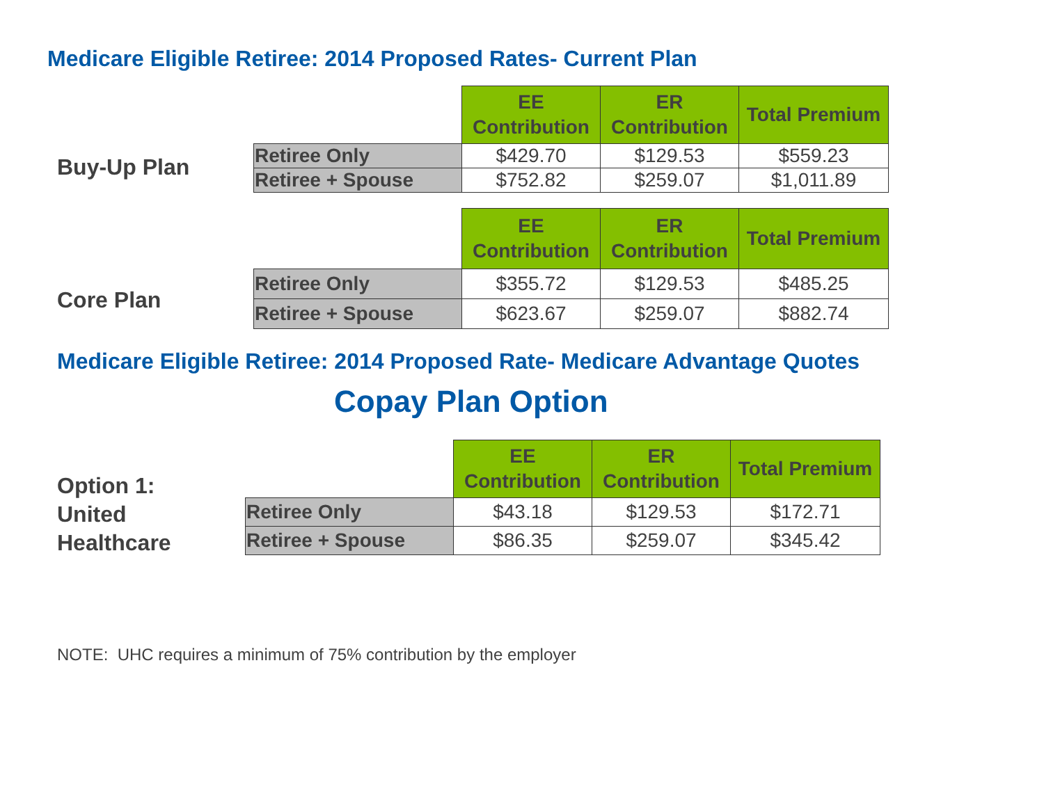Medicare Eligible Retiree: 2014 Proposed Rates- Current Plan
Buy-Up Plan
| | EE Contribution | ER Contribution | Total Premium |
| --- | --- | --- | --- |
| Retiree Only | $429.70 | $129.53 | $559.23 |
| Retiree + Spouse | $752.82 | $259.07 | $1,011.89 |
Core Plan
| | EE Contribution | ER Contribution | Total Premium |
| --- | --- | --- | --- |
| Retiree Only | $355.72 | $129.53 | $485.25 |
| Retiree + Spouse | $623.67 | $259.07 | $882.74 |
Medicare Eligible Retiree: 2014 Proposed Rate- Medicare Advantage Quotes
Copay Plan Option
Option 1:
United
Healthcare
| | EE Contribution | ER Contribution | Total Premium |
| --- | --- | --- | --- |
| Retiree Only | $43.18 | $129.53 | $172.71 |
| Retiree + Spouse | $86.35 | $259.07 | $345.42 |
NOTE: UHC requires a minimum of 75% contribution by the employer